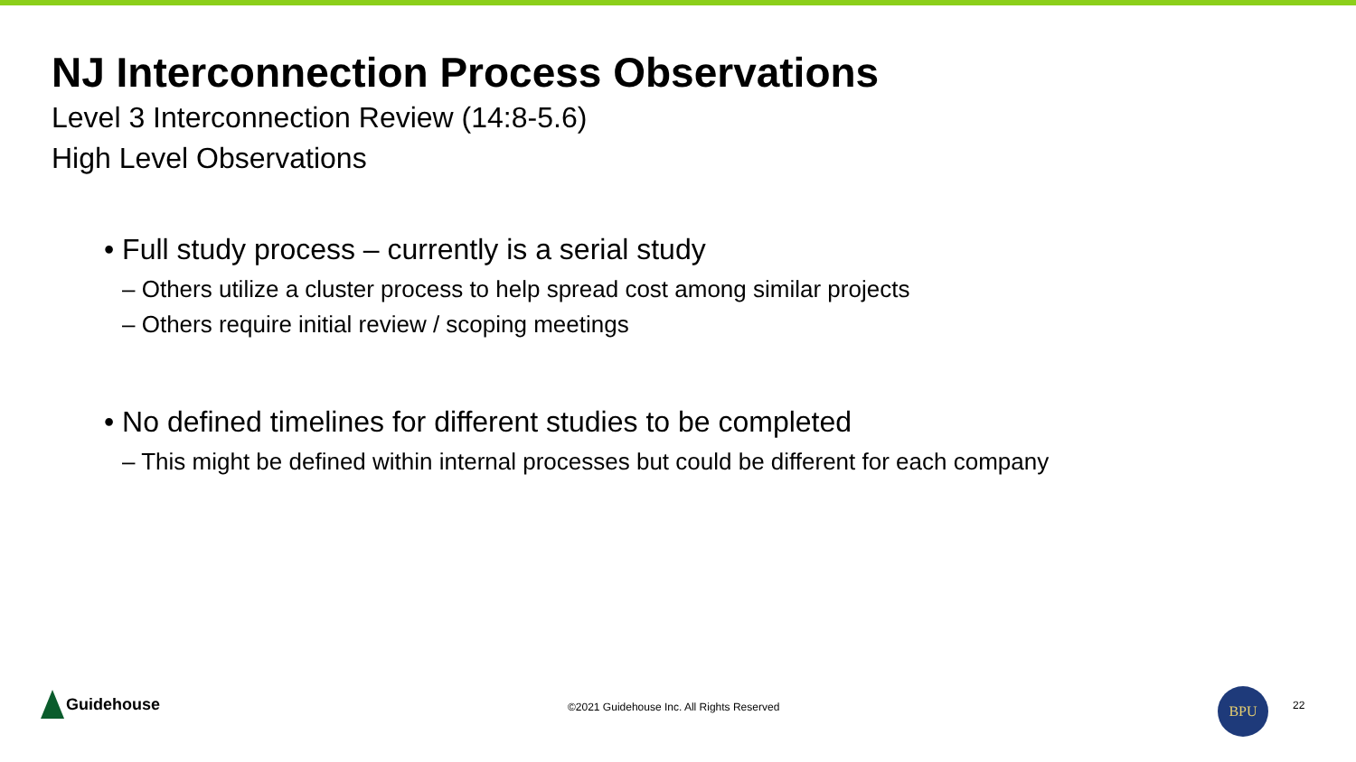NJ Interconnection Process Observations
Level 3 Interconnection Review (14:8-5.6)
High Level Observations
• Full study process – currently is a serial study
– Others utilize a cluster process to help spread cost among similar projects
– Others require initial review / scoping meetings
• No defined timelines for different studies to be completed
– This might be defined within internal processes but could be different for each company
Guidehouse
©2021 Guidehouse Inc. All Rights Reserved
BPU
22